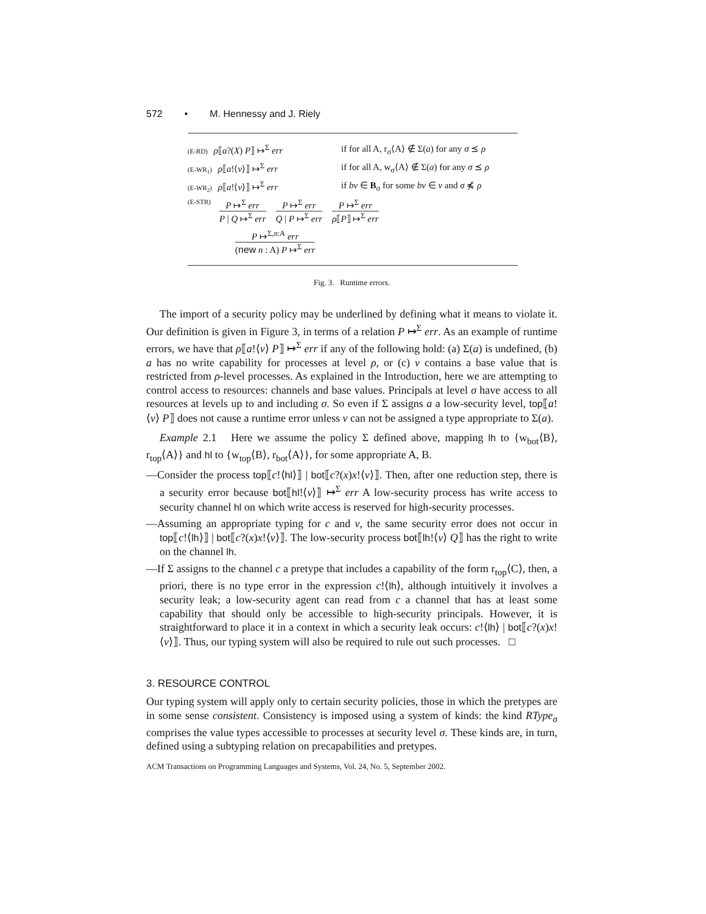572 • M. Hennessy and J. Riely
(E-RD) ρ⟦a?(X) P⟧ ↦<sup>Σ</sup> err if for all A, r<sub>σ</sub>⟨A⟩ ∉ Σ(a) for any σ ⪯ ρ
(E-WR<sub>1</sub>) ρ⟦a!⟨v⟩⟧ ↦<sup>Σ</sup> err if for all A, w<sub>σ</sub>⟨A⟩ ∉ Σ(a) for any σ ⪯ ρ
(E-WR<sub>2</sub>) ρ⟦a!⟨v⟩⟧ ↦<sup>Σ</sup> err if bv ∈ B<sub>σ</sub> for some bv ∈ v and σ ⋠ ρ
(E-STR)
P ↦<sup>Σ</sup> err
P | Q ↦<sup>Σ</sup> err
P ↦<sup>Σ</sup> err
Q | P ↦<sup>Σ</sup> err
P ↦<sup>Σ</sup> err
ρ⟦P⟧ ↦<sup>Σ</sup> err
P ↦<sup>Σ,n:A</sup> err
(new n : A) P ↦<sup>Σ</sup> err
Fig. 3. Runtime errors.
The import of a security policy may be underlined by defining what it means to violate it. Our definition is given in Figure 3, in terms of a relation P ↦<sup>Σ</sup> err. As an example of runtime errors, we have that ρ⟦a!⟨v⟩ P⟧ ↦<sup>Σ</sup> err if any of the following hold: (a) Σ(a) is undefined, (b) a has no write capability for processes at level ρ, or (c) v contains a base value that is restricted from ρ-level processes. As explained in the Introduction, here we are attempting to control access to resources: channels and base values. Principals at level σ have access to all resources at levels up to and including σ. So even if Σ assigns a a low-security level, top⟦a!⟨v⟩ P⟧ does not cause a runtime error unless v can not be assigned a type appropriate to Σ(a).
Example 2.1 Here we assume the policy Σ defined above, mapping lh to {w<sub>bot</sub>⟨B⟩, r<sub>top</sub>⟨A⟩} and hl to {w<sub>top</sub>⟨B⟩, r<sub>bot</sub>⟨A⟩}, for some appropriate A, B.
—Consider the process top⟦c!⟨hl⟩⟧ | bot⟦c?(x)x!⟨v⟩⟧. Then, after one reduction step, there is a security error because bot⟦hl!⟨v⟩⟧ ↦<sup>Σ</sup> err A low-security process has write access to security channel hl on which write access is reserved for high-security processes.
—Assuming an appropriate typing for c and v, the same security error does not occur in top⟦c!⟨lh⟩⟧ | bot⟦c?(x)x!⟨v⟩⟧. The low-security process bot⟦lh!⟨v⟩ Q⟧ has the right to write on the channel lh.
—If Σ assigns to the channel c a pretype that includes a capability of the form r<sub>top</sub>⟨C⟩, then, a priori, there is no type error in the expression c!⟨lh⟩, although intuitively it involves a security leak; a low-security agent can read from c a channel that has at least some capability that should only be accessible to high-security principals. However, it is straightforward to place it in a context in which a security leak occurs: c!⟨lh⟩ | bot⟦c?(x)x!⟨v⟩⟧. Thus, our typing system will also be required to rule out such processes. □
3. RESOURCE CONTROL
Our typing system will apply only to certain security policies, those in which the pretypes are in some sense consistent. Consistency is imposed using a system of kinds: the kind RType<sub>σ</sub> comprises the value types accessible to processes at security level σ. These kinds are, in turn, defined using a subtyping relation on precapabilities and pretypes.
ACM Transactions on Programming Languages and Systems, Vol. 24, No. 5, September 2002.